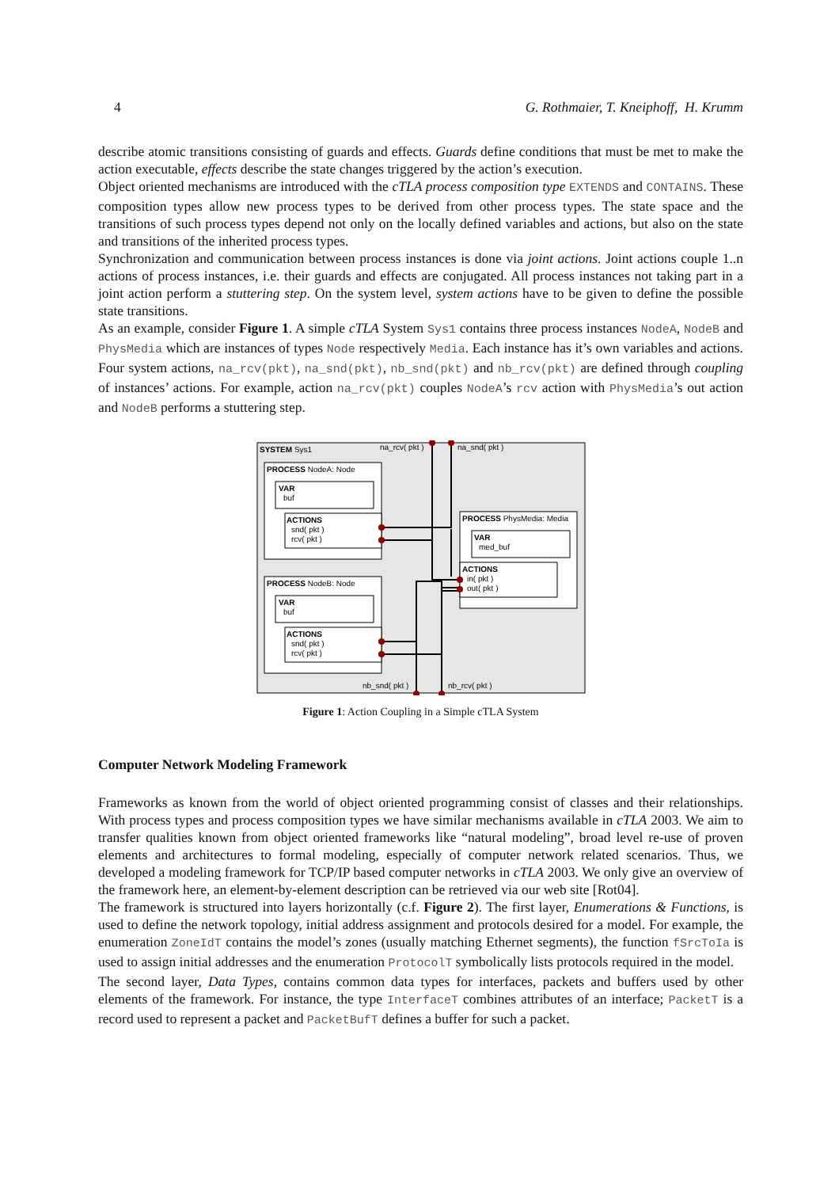4 G. Rothmaier, T. Kneiphoff, H. Krumm
describe atomic transitions consisting of guards and effects. Guards define conditions that must be met to make the action executable, effects describe the state changes triggered by the action’s execution.
Object oriented mechanisms are introduced with the cTLA process composition type EXTENDS and CONTAINS. These composition types allow new process types to be derived from other process types. The state space and the transitions of such process types depend not only on the locally defined variables and actions, but also on the state and transitions of the inherited process types.
Synchronization and communication between process instances is done via joint actions. Joint actions couple 1..n actions of process instances, i.e. their guards and effects are conjugated. All process instances not taking part in a joint action perform a stuttering step. On the system level, system actions have to be given to define the possible state transitions.
As an example, consider Figure 1. A simple cTLA System Sys1 contains three process instances NodeA, NodeB and PhysMedia which are instances of types Node respectively Media. Each instance has it’s own variables and actions. Four system actions, na_rcv(pkt), na_snd(pkt), nb_snd(pkt) and nb_rcv(pkt) are defined through coupling of instances’ actions. For example, action na_rcv(pkt) couples NodeA’s rcv action with PhysMedia’s out action and NodeB performs a stuttering step.
SYSTEM Sys1
na_rcv( pkt )
na_snd( pkt )
PROCESS NodeA: Node
VAR
buf
ACTIONS
snd( pkt )
rcv( pkt )
PROCESS NodeB: Node
VAR
buf
ACTIONS
snd( pkt )
rcv( pkt )
PROCESS PhysMedia: Media
VAR
med_buf
ACTIONS
in( pkt )
out( pkt )
nb_snd( pkt )
nb_rcv( pkt )
Figure 1: Action Coupling in a Simple cTLA System
Computer Network Modeling Framework
Frameworks as known from the world of object oriented programming consist of classes and their relationships. With process types and process composition types we have similar mechanisms available in cTLA 2003. We aim to transfer qualities known from object oriented frameworks like “natural modeling”, broad level re-use of proven elements and architectures to formal modeling, especially of computer network related scenarios. Thus, we developed a modeling framework for TCP/IP based computer networks in cTLA 2003. We only give an overview of the framework here, an element-by-element description can be retrieved via our web site [Rot04].
The framework is structured into layers horizontally (c.f. Figure 2). The first layer, Enumerations & Functions, is used to define the network topology, initial address assignment and protocols desired for a model. For example, the enumeration ZoneIdT contains the model’s zones (usually matching Ethernet segments), the function fSrcToIa is used to assign initial addresses and the enumeration ProtocolT symbolically lists protocols required in the model.
The second layer, Data Types, contains common data types for interfaces, packets and buffers used by other elements of the framework. For instance, the type InterfaceT combines attributes of an interface; PacketT is a record used to represent a packet and PacketBufT defines a buffer for such a packet.